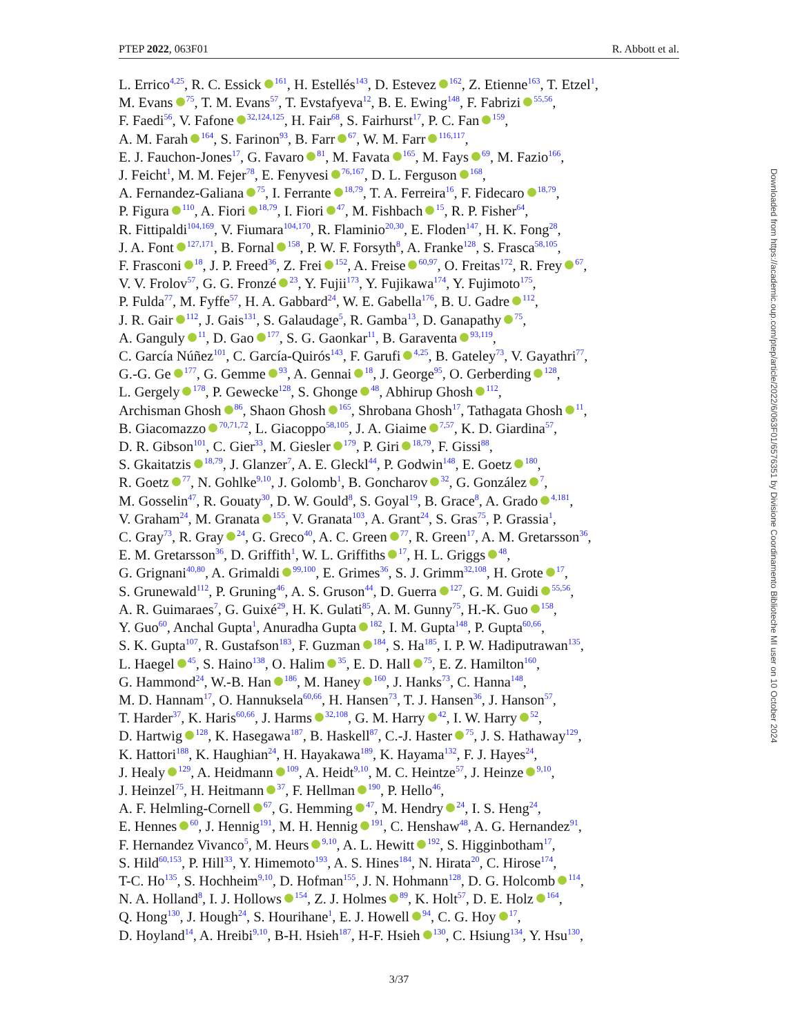PTEP 2022, 063F01 R. Abbott et al.
L. Errico<sup>4,25</sup>, R. C. Essick<sup>161</sup>, H. Estellés<sup>143</sup>, D. Estevez<sup>162</sup>, Z. Etienne<sup>163</sup>, T. Etzel<sup>1</sup>,
M. Evans<sup>75</sup>, T. M. Evans<sup>57</sup>, T. Evstafyeva<sup>12</sup>, B. E. Ewing<sup>148</sup>, F. Fabrizi<sup>55,56</sup>,
F. Faedi<sup>56</sup>, V. Fafone<sup>32,124,125</sup>, H. Fair<sup>68</sup>, S. Fairhurst<sup>17</sup>, P. C. Fan<sup>159</sup>,
A. M. Farah<sup>164</sup>, S. Farinon<sup>93</sup>, B. Farr<sup>67</sup>, W. M. Farr<sup>116,117</sup>,
E. J. Fauchon-Jones<sup>17</sup>, G. Favaro<sup>81</sup>, M. Favata<sup>165</sup>, M. Fays<sup>69</sup>, M. Fazio<sup>166</sup>,
J. Feicht<sup>1</sup>, M. M. Fejer<sup>78</sup>, E. Fenyvesi<sup>76,167</sup>, D. L. Ferguson<sup>168</sup>,
A. Fernandez-Galiana<sup>75</sup>, I. Ferrante<sup>18,79</sup>, T. A. Ferreira<sup>16</sup>, F. Fidecaro<sup>18,79</sup>,
P. Figura<sup>110</sup>, A. Fiori<sup>18,79</sup>, I. Fiori<sup>47</sup>, M. Fishbach<sup>15</sup>, R. P. Fisher<sup>64</sup>,
R. Fittipaldi<sup>104,169</sup>, V. Fiumara<sup>104,170</sup>, R. Flaminio<sup>20,30</sup>, E. Floden<sup>147</sup>, H. K. Fong<sup>28</sup>,
J. A. Font<sup>127,171</sup>, B. Fornal<sup>158</sup>, P. W. F. Forsyth<sup>8</sup>, A. Franke<sup>128</sup>, S. Frasca<sup>58,105</sup>,
F. Frasconi<sup>18</sup>, J. P. Freed<sup>36</sup>, Z. Frei<sup>152</sup>, A. Freise<sup>60,97</sup>, O. Freitas<sup>172</sup>, R. Frey<sup>67</sup>,
V. V. Frolov<sup>57</sup>, G. G. Fronzé<sup>23</sup>, Y. Fujii<sup>173</sup>, Y. Fujikawa<sup>174</sup>, Y. Fujimoto<sup>175</sup>,
P. Fulda<sup>77</sup>, M. Fyffe<sup>57</sup>, H. A. Gabbard<sup>24</sup>, W. E. Gabella<sup>176</sup>, B. U. Gadre<sup>112</sup>,
J. R. Gair<sup>112</sup>, J. Gais<sup>131</sup>, S. Galaudage<sup>5</sup>, R. Gamba<sup>13</sup>, D. Ganapathy<sup>75</sup>,
A. Ganguly<sup>11</sup>, D. Gao<sup>177</sup>, S. G. Gaonkar<sup>11</sup>, B. Garaventa<sup>93,119</sup>,
C. García Núñez<sup>101</sup>, C. García-Quirós<sup>143</sup>, F. Garufi<sup>4,25</sup>, B. Gateley<sup>73</sup>, V. Gayathri<sup>77</sup>,
G.-G. Ge<sup>177</sup>, G. Gemme<sup>93</sup>, A. Gennai<sup>18</sup>, J. George<sup>95</sup>, O. Gerberding<sup>128</sup>,
L. Gergely<sup>178</sup>, P. Gewecke<sup>128</sup>, S. Ghonge<sup>48</sup>, Abhirup Ghosh<sup>112</sup>,
Archisman Ghosh<sup>86</sup>, Shaon Ghosh<sup>165</sup>, Shrobana Ghosh<sup>17</sup>, Tathagata Ghosh<sup>11</sup>,
B. Giacomazzo<sup>70,71,72</sup>, L. Giacoppo<sup>58,105</sup>, J. A. Giaime<sup>7,57</sup>, K. D. Giardina<sup>57</sup>,
D. R. Gibson<sup>101</sup>, C. Gier<sup>33</sup>, M. Giesler<sup>179</sup>, P. Giri<sup>18,79</sup>, F. Gissi<sup>88</sup>,
S. Gkaitatzis<sup>18,79</sup>, J. Glanzer<sup>7</sup>, A. E. Gleckl<sup>44</sup>, P. Godwin<sup>148</sup>, E. Goetz<sup>180</sup>,
R. Goetz<sup>77</sup>, N. Gohlke<sup>9,10</sup>, J. Golomb<sup>1</sup>, B. Goncharov<sup>32</sup>, G. González<sup>7</sup>,
M. Gosselin<sup>47</sup>, R. Gouaty<sup>30</sup>, D. W. Gould<sup>8</sup>, S. Goyal<sup>19</sup>, B. Grace<sup>8</sup>, A. Grado<sup>4,181</sup>,
V. Graham<sup>24</sup>, M. Granata<sup>155</sup>, V. Granata<sup>103</sup>, A. Grant<sup>24</sup>, S. Gras<sup>75</sup>, P. Grassia<sup>1</sup>,
C. Gray<sup>73</sup>, R. Gray<sup>24</sup>, G. Greco<sup>40</sup>, A. C. Green<sup>77</sup>, R. Green<sup>17</sup>, A. M. Gretarsson<sup>36</sup>,
E. M. Gretarsson<sup>36</sup>, D. Griffith<sup>1</sup>, W. L. Griffiths<sup>17</sup>, H. L. Griggs<sup>48</sup>,
G. Grignani<sup>40,80</sup>, A. Grimaldi<sup>99,100</sup>, E. Grimes<sup>36</sup>, S. J. Grimm<sup>32,108</sup>, H. Grote<sup>17</sup>,
S. Grunewald<sup>112</sup>, P. Gruning<sup>46</sup>, A. S. Gruson<sup>44</sup>, D. Guerra<sup>127</sup>, G. M. Guidi<sup>55,56</sup>,
A. R. Guimaraes<sup>7</sup>, G. Guixé<sup>29</sup>, H. K. Gulati<sup>85</sup>, A. M. Gunny<sup>75</sup>, H.-K. Guo<sup>158</sup>,
Y. Guo<sup>60</sup>, Anchal Gupta<sup>1</sup>, Anuradha Gupta<sup>182</sup>, I. M. Gupta<sup>148</sup>, P. Gupta<sup>60,66</sup>,
S. K. Gupta<sup>107</sup>, R. Gustafson<sup>183</sup>, F. Guzman<sup>184</sup>, S. Ha<sup>185</sup>, I. P. W. Hadiputrawan<sup>135</sup>,
L. Haegel<sup>45</sup>, S. Haino<sup>138</sup>, O. Halim<sup>35</sup>, E. D. Hall<sup>75</sup>, E. Z. Hamilton<sup>160</sup>,
G. Hammond<sup>24</sup>, W.-B. Han<sup>186</sup>, M. Haney<sup>160</sup>, J. Hanks<sup>73</sup>, C. Hanna<sup>148</sup>,
M. D. Hannam<sup>17</sup>, O. Hannuksela<sup>60,66</sup>, H. Hansen<sup>73</sup>, T. J. Hansen<sup>36</sup>, J. Hanson<sup>57</sup>,
T. Harder<sup>37</sup>, K. Haris<sup>60,66</sup>, J. Harms<sup>32,108</sup>, G. M. Harry<sup>42</sup>, I. W. Harry<sup>52</sup>,
D. Hartwig<sup>128</sup>, K. Hasegawa<sup>187</sup>, B. Haskell<sup>87</sup>, C.-J. Haster<sup>75</sup>, J. S. Hathaway<sup>129</sup>,
K. Hattori<sup>188</sup>, K. Haughian<sup>24</sup>, H. Hayakawa<sup>189</sup>, K. Hayama<sup>132</sup>, F. J. Hayes<sup>24</sup>,
J. Healy<sup>129</sup>, A. Heidmann<sup>109</sup>, A. Heidt<sup>9,10</sup>, M. C. Heintze<sup>57</sup>, J. Heinze<sup>9,10</sup>,
J. Heinzel<sup>75</sup>, H. Heitmann<sup>37</sup>, F. Hellman<sup>190</sup>, P. Hello<sup>46</sup>,
A. F. Helmling-Cornell<sup>67</sup>, G. Hemming<sup>47</sup>, M. Hendry<sup>24</sup>, I. S. Heng<sup>24</sup>,
E. Hennes<sup>60</sup>, J. Hennig<sup>191</sup>, M. H. Hennig<sup>191</sup>, C. Henshaw<sup>48</sup>, A. G. Hernandez<sup>91</sup>,
F. Hernandez Vivanco<sup>5</sup>, M. Heurs<sup>9,10</sup>, A. L. Hewitt<sup>192</sup>, S. Higginbotham<sup>17</sup>,
S. Hild<sup>60,153</sup>, P. Hill<sup>33</sup>, Y. Himemoto<sup>193</sup>, A. S. Hines<sup>184</sup>, N. Hirata<sup>20</sup>, C. Hirose<sup>174</sup>,
T-C. Ho<sup>135</sup>, S. Hochheim<sup>9,10</sup>, D. Hofman<sup>155</sup>, J. N. Hohmann<sup>128</sup>, D. G. Holcomb<sup>114</sup>,
N. A. Holland<sup>8</sup>, I. J. Hollows<sup>154</sup>, Z. J. Holmes<sup>89</sup>, K. Holt<sup>57</sup>, D. E. Holz<sup>164</sup>,
Q. Hong<sup>130</sup>, J. Hough<sup>24</sup>, S. Hourihane<sup>1</sup>, E. J. Howell<sup>94</sup>, C. G. Hoy<sup>17</sup>,
D. Hoyland<sup>14</sup>, A. Hreibi<sup>9,10</sup>, B-H. Hsieh<sup>187</sup>, H-F. Hsieh<sup>130</sup>, C. Hsiung<sup>134</sup>, Y. Hsu<sup>130</sup>,
3/37
Downloaded from https://academic.oup.com/ptep/article/2022/6/063F01/6576351 by Divisione Coordinamento Biblioteche MI user on 10 October 2024